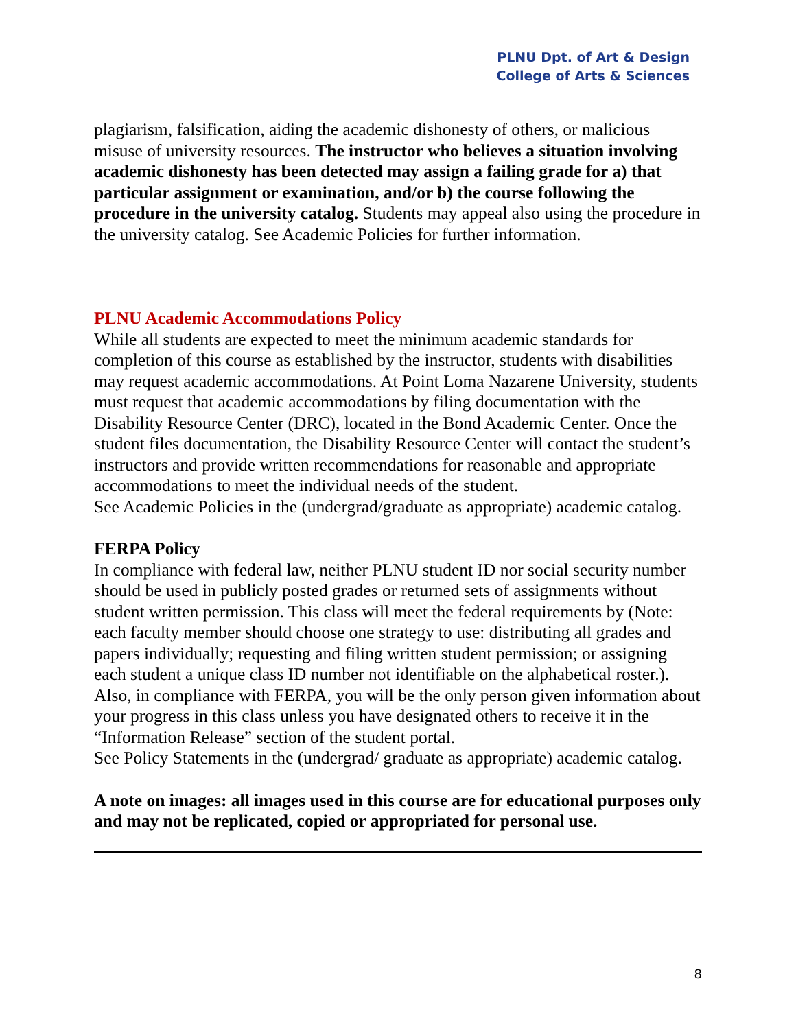PLNU Dpt. of Art & Design
College of Arts & Sciences
plagiarism, falsification, aiding the academic dishonesty of others, or malicious misuse of university resources. The instructor who believes a situation involving academic dishonesty has been detected may assign a failing grade for a) that particular assignment or examination, and/or b) the course following the procedure in the university catalog. Students may appeal also using the procedure in the university catalog. See Academic Policies for further information.
PLNU Academic Accommodations Policy
While all students are expected to meet the minimum academic standards for completion of this course as established by the instructor, students with disabilities may request academic accommodations. At Point Loma Nazarene University, students must request that academic accommodations by filing documentation with the Disability Resource Center (DRC), located in the Bond Academic Center. Once the student files documentation, the Disability Resource Center will contact the student’s instructors and provide written recommendations for reasonable and appropriate accommodations to meet the individual needs of the student.
See Academic Policies in the (undergrad/graduate as appropriate) academic catalog.
FERPA Policy
In compliance with federal law, neither PLNU student ID nor social security number should be used in publicly posted grades or returned sets of assignments without student written permission. This class will meet the federal requirements by (Note: each faculty member should choose one strategy to use: distributing all grades and papers individually; requesting and filing written student permission; or assigning each student a unique class ID number not identifiable on the alphabetical roster.). Also, in compliance with FERPA, you will be the only person given information about your progress in this class unless you have designated others to receive it in the “Information Release” section of the student portal.
See Policy Statements in the (undergrad/ graduate as appropriate) academic catalog.
A note on images: all images used in this course are for educational purposes only and may not be replicated, copied or appropriated for personal use.
8